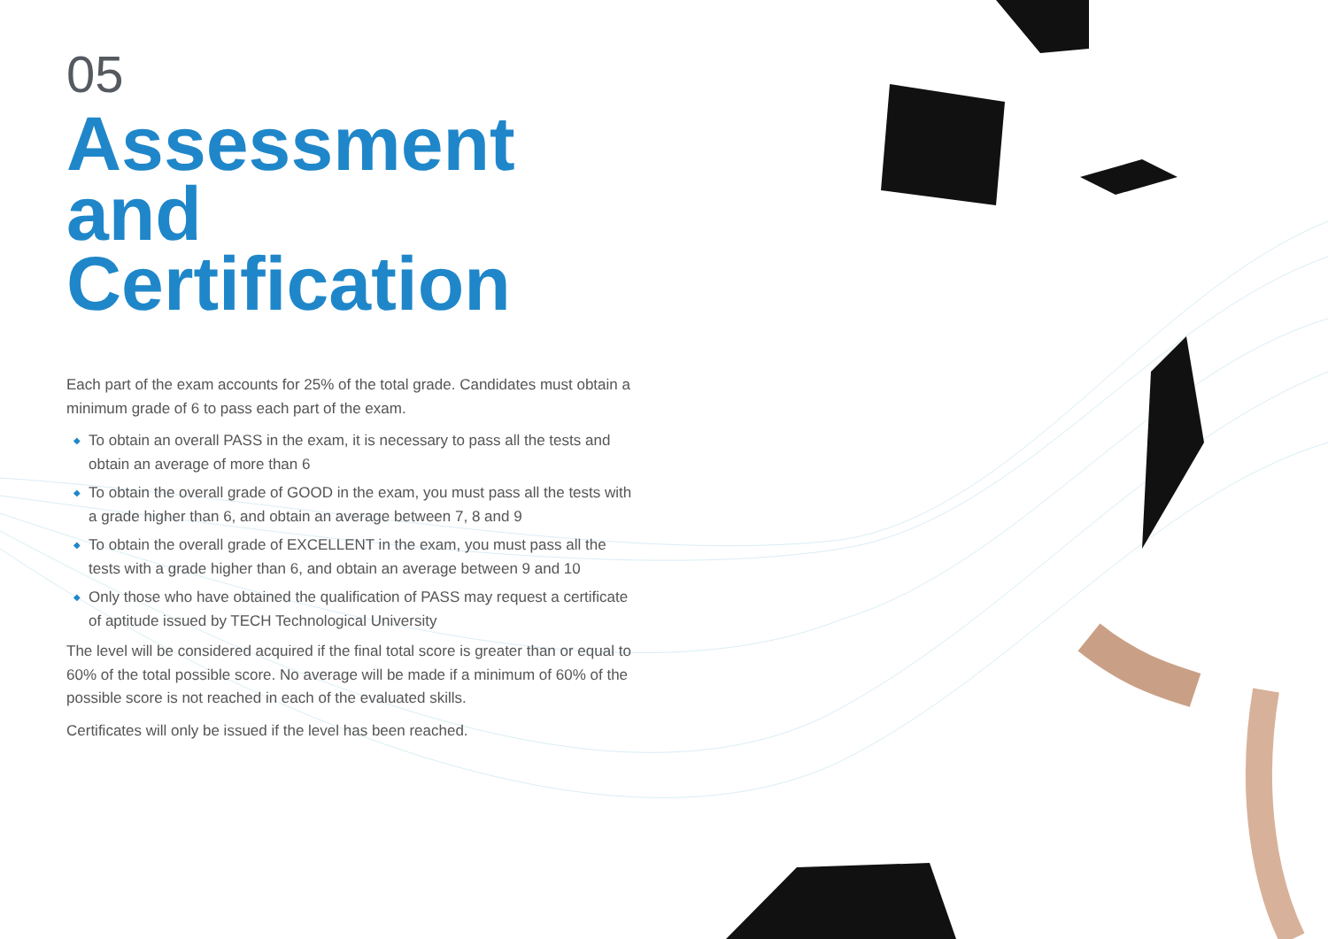05
Assessment
and Certification
Each part of the exam accounts for 25% of the total grade. Candidates must obtain a minimum grade of 6 to pass each part of the exam.
◆ To obtain an overall PASS in the exam, it is necessary to pass all the tests and obtain an average of more than 6
◆ To obtain the overall grade of GOOD in the exam, you must pass all the tests with a grade higher than 6, and obtain an average between 7, 8 and 9
◆ To obtain the overall grade of EXCELLENT in the exam, you must pass all the tests with a grade higher than 6, and obtain an average between 9 and 10
◆ Only those who have obtained the qualification of PASS may request a certificate of aptitude issued by TECH Technological University
The level will be considered acquired if the final total score is greater than or equal to 60% of the total possible score. No average will be made if a minimum of 60% of the possible score is not reached in each of the evaluated skills.
Certificates will only be issued if the level has been reached.